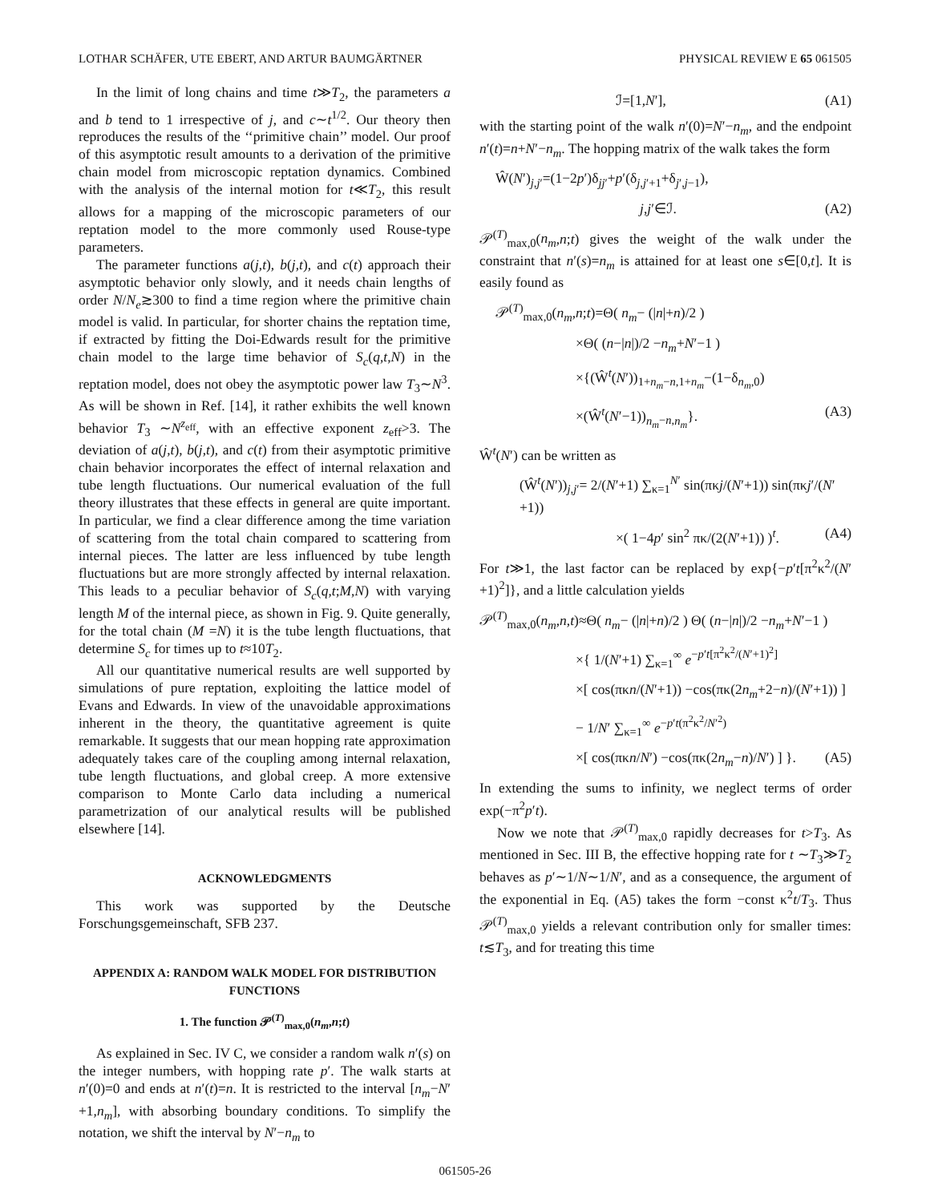LOTHAR SCHÄFER, UTE EBERT, AND ARTUR BAUMGÄRTNER PHYSICAL REVIEW E 65 061505
In the limit of long chains and time t≫T<sub>2</sub>, the parameters a and b tend to 1 irrespective of j, and c∼t<sup>1/2</sup>. Our theory then reproduces the results of the ‘‘primitive chain’’ model. Our proof of this asymptotic result amounts to a derivation of the primitive chain model from microscopic reptation dynamics. Combined with the analysis of the internal motion for t≪T<sub>2</sub>, this result allows for a mapping of the microscopic parameters of our reptation model to the more commonly used Rouse-type parameters.
The parameter functions a(j,t), b(j,t), and c(t) approach their asymptotic behavior only slowly, and it needs chain lengths of order N/N<sub>e</sub>≳300 to find a time region where the primitive chain model is valid. In particular, for shorter chains the reptation time, if extracted by fitting the Doi-Edwards result for the primitive chain model to the large time behavior of S<sub>c</sub>(q,t,N) in the reptation model, does not obey the asymptotic power law T<sub>3</sub>∼N<sup>3</sup>. As will be shown in Ref. [14], it rather exhibits the well known behavior T<sub>3</sub> ∼N<sup>z<sub>eff</sub></sup>, with an effective exponent z<sub>eff</sub>>3. The deviation of a(j,t), b(j,t), and c(t) from their asymptotic primitive chain behavior incorporates the effect of internal relaxation and tube length fluctuations. Our numerical evaluation of the full theory illustrates that these effects in general are quite important. In particular, we find a clear difference among the time variation of scattering from the total chain compared to scattering from internal pieces. The latter are less influenced by tube length fluctuations but are more strongly affected by internal relaxation. This leads to a peculiar behavior of S<sub>c</sub>(q,t;M,N) with varying length M of the internal piece, as shown in Fig. 9. Quite generally, for the total chain (M =N) it is the tube length fluctuations, that determine S<sub>c</sub> for times up to t≈10T<sub>2</sub>.
All our quantitative numerical results are well supported by simulations of pure reptation, exploiting the lattice model of Evans and Edwards. In view of the unavoidable approximations inherent in the theory, the quantitative agreement is quite remarkable. It suggests that our mean hopping rate approximation adequately takes care of the coupling among internal relaxation, tube length fluctuations, and global creep. A more extensive comparison to Monte Carlo data including a numerical parametrization of our analytical results will be published elsewhere [14].
ACKNOWLEDGMENTS
This work was supported by the Deutsche Forschungsgemeinschaft, SFB 237.
APPENDIX A: RANDOM WALK MODEL FOR DISTRIBUTION FUNCTIONS
1. The function 𝒫<sup>(T)</sup><sub>max,0</sub>(n<sub>m</sub>,n;t)
As explained in Sec. IV C, we consider a random walk n′(s) on the integer numbers, with hopping rate p′. The walk starts at n′(0)=0 and ends at n′(t)=n. It is restricted to the interval [n<sub>m</sub>−N′+1,n<sub>m</sub>], with absorbing boundary conditions. To simplify the notation, we shift the interval by N′−n<sub>m</sub> to
ℐ=[1,N′], (A1)
with the starting point of the walk n′(0)=N′−n<sub>m</sub>, and the endpoint n′(t)=n+N′−n<sub>m</sub>. The hopping matrix of the walk takes the form
Ŵ(N′)<sub>j,j′</sub>=(1−2p′)δ<sub>jj′</sub>+p′(δ<sub>j,j′+1</sub>+δ<sub>j′,j−1</sub>),
j,j′∈ℐ. (A2)
𝒫<sup>(T)</sup><sub>max,0</sub>(n<sub>m</sub>,n;t) gives the weight of the walk under the constraint that n′(s)=n<sub>m</sub> is attained for at least one s∈[0,t]. It is easily found as
𝒫<sup>(T)</sup><sub>max,0</sub>(n<sub>m</sub>,n;t)=Θ( n<sub>m</sub>− (|n|+n)/2 )
×Θ( (n−|n|)/2 −n<sub>m</sub>+N′−1 )
×{(Ŵ<sup>t</sup>(N′))<sub>1+n<sub>m</sub>−n,1+n<sub>m</sub></sub>−(1−δ<sub>n<sub>m</sub>,0</sub>)
×(Ŵ<sup>t</sup>(N′−1))<sub>n<sub>m</sub>−n,n<sub>m</sub></sub>}. (A3)
Ŵ<sup>t</sup>(N′) can be written as
(Ŵ<sup>t</sup>(N′))<sub>j,j′</sub>= 2/(N′+1) ∑<sub>κ=1</sub><sup>N′</sup> sin(πκj/(N′+1)) sin(πκj′/(N′+1))
×( 1−4p′ sin<sup>2</sup> πκ/(2(N′+1)) )<sup>t</sup>. (A4)
For t≫1, the last factor can be replaced by exp{−p′t[π<sup>2</sup>κ<sup>2</sup>/(N′+1)<sup>2</sup>]}, and a little calculation yields
𝒫<sup>(T)</sup><sub>max,0</sub>(n<sub>m</sub>,n,t)≈Θ( n<sub>m</sub>− (|n|+n)/2 ) Θ( (n−|n|)/2 −n<sub>m</sub>+N′−1 )
×{ 1/(N′+1) ∑<sub>κ=1</sub><sup>∞</sup> e<sup>−p′t[π<sup>2</sup>κ<sup>2</sup>/(N′+1)<sup>2</sup>]</sup>
×[ cos(πκn/(N′+1)) −cos(πκ(2n<sub>m</sub>+2−n)/(N′+1)) ]
− 1/N′ ∑<sub>κ=1</sub><sup>∞</sup> e<sup>−p′t(π<sup>2</sup>κ<sup>2</sup>/N′<sup>2</sup>)</sup>
×[ cos(πκn/N′) −cos(πκ(2n<sub>m</sub>−n)/N′) ] }. (A5)
In extending the sums to infinity, we neglect terms of order exp(−π<sup>2</sup>p′t).
Now we note that 𝒫<sup>(T)</sup><sub>max,0</sub> rapidly decreases for t>T<sub>3</sub>. As mentioned in Sec. III B, the effective hopping rate for t ∼T<sub>3</sub>≫T<sub>2</sub> behaves as p′∼1/N∼1/N′, and as a consequence, the argument of the exponential in Eq. (A5) takes the form −const κ<sup>2</sup>t/T<sub>3</sub>. Thus 𝒫<sup>(T)</sup><sub>max,0</sub> yields a relevant contribution only for smaller times: t≲T<sub>3</sub>, and for treating this time
061505-26